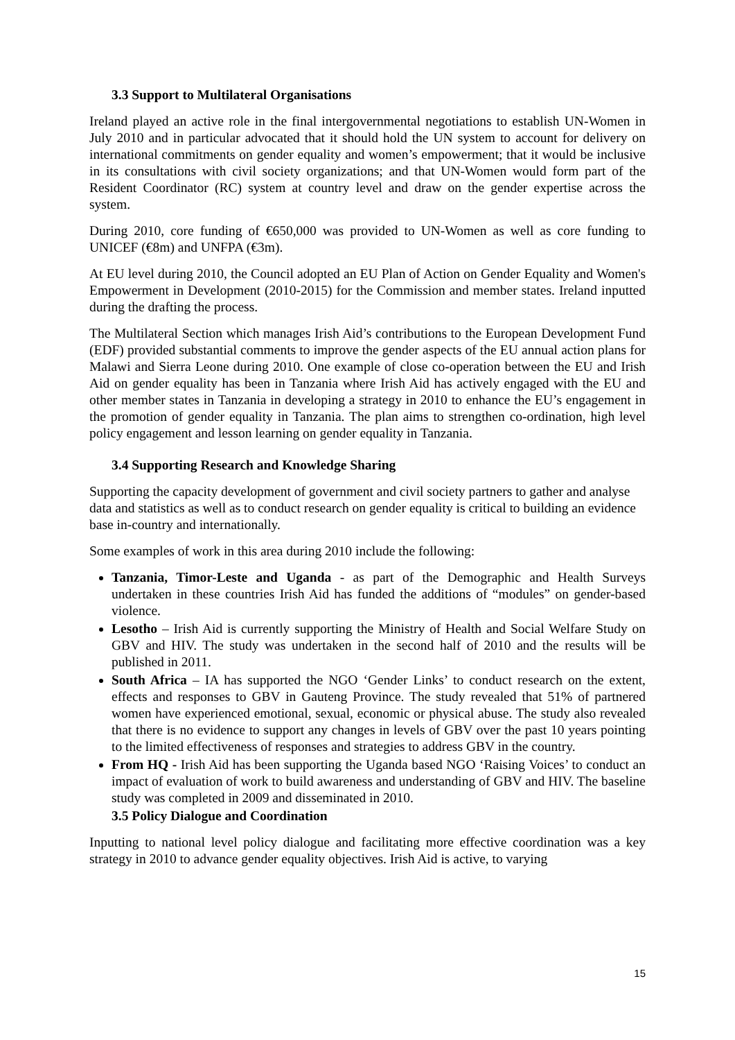3.3 Support to Multilateral Organisations
Ireland played an active role in the final intergovernmental negotiations to establish UN-Women in July 2010 and in particular advocated that it should hold the UN system to account for delivery on international commitments on gender equality and women’s empowerment; that it would be inclusive in its consultations with civil society organizations; and that UN-Women would form part of the Resident Coordinator (RC) system at country level and draw on the gender expertise across the system.
During 2010, core funding of €650,000 was provided to UN-Women as well as core funding to UNICEF (€8m) and UNFPA (€3m).
At EU level during 2010, the Council adopted an EU Plan of Action on Gender Equality and Women's Empowerment in Development (2010-2015) for the Commission and member states. Ireland inputted during the drafting the process.
The Multilateral Section which manages Irish Aid’s contributions to the European Development Fund (EDF) provided substantial comments to improve the gender aspects of the EU annual action plans for Malawi and Sierra Leone during 2010. One example of close co-operation between the EU and Irish Aid on gender equality has been in Tanzania where Irish Aid has actively engaged with the EU and other member states in Tanzania in developing a strategy in 2010 to enhance the EU’s engagement in the promotion of gender equality in Tanzania. The plan aims to strengthen co-ordination, high level policy engagement and lesson learning on gender equality in Tanzania.
3.4 Supporting Research and Knowledge Sharing
Supporting the capacity development of government and civil society partners to gather and analyse data and statistics as well as to conduct research on gender equality is critical to building an evidence base in-country and internationally.
Some examples of work in this area during 2010 include the following:
Tanzania, Timor-Leste and Uganda - as part of the Demographic and Health Surveys undertaken in these countries Irish Aid has funded the additions of “modules” on gender-based violence.
Lesotho – Irish Aid is currently supporting the Ministry of Health and Social Welfare Study on GBV and HIV. The study was undertaken in the second half of 2010 and the results will be published in 2011.
South Africa – IA has supported the NGO ‘Gender Links’ to conduct research on the extent, effects and responses to GBV in Gauteng Province. The study revealed that 51% of partnered women have experienced emotional, sexual, economic or physical abuse. The study also revealed that there is no evidence to support any changes in levels of GBV over the past 10 years pointing to the limited effectiveness of responses and strategies to address GBV in the country.
From HQ - Irish Aid has been supporting the Uganda based NGO ‘Raising Voices’ to conduct an impact of evaluation of work to build awareness and understanding of GBV and HIV. The baseline study was completed in 2009 and disseminated in 2010.
3.5 Policy Dialogue and Coordination
Inputting to national level policy dialogue and facilitating more effective coordination was a key strategy in 2010 to advance gender equality objectives. Irish Aid is active, to varying
15